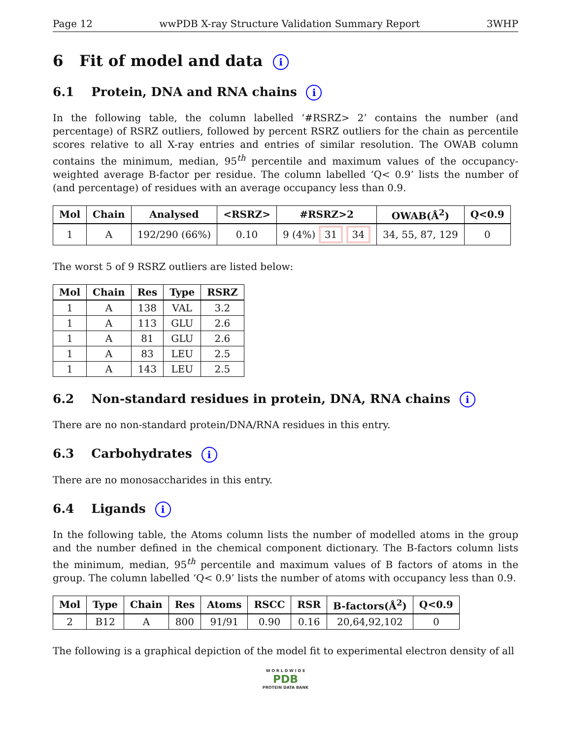Page 12 wwPDB X-ray Structure Validation Summary Report 3WHP
6 Fit of model and data i
6.1 Protein, DNA and RNA chains i
In the following table, the column labelled ‘#RSRZ> 2’ contains the number (and percentage) of RSRZ outliers, followed by percent RSRZ outliers for the chain as percentile scores relative to all X-ray entries and entries of similar resolution. The OWAB column contains the minimum, median, 95<sup>th</sup> percentile and maximum values of the occupancy-weighted average B-factor per residue. The column labelled ‘Q< 0.9’ lists the number of (and percentage) of residues with an average occupancy less than 0.9.
| Mol | Chain | Analysed | <RSRZ> | #RSRZ>2 | OWAB(Å<sup>2</sup>) | Q<0.9 |
| --- | --- | --- | --- | --- | --- | --- |
| 1 | A | 192/290 (66%) | 0.10 | 9 (4%) 31 34 | 34, 55, 87, 129 | 0 |
The worst 5 of 9 RSRZ outliers are listed below:
| Mol | Chain | Res | Type | RSRZ |
| --- | --- | --- | --- | --- |
| 1 | A | 138 | VAL | 3.2 |
| 1 | A | 113 | GLU | 2.6 |
| 1 | A | 81 | GLU | 2.6 |
| 1 | A | 83 | LEU | 2.5 |
| 1 | A | 143 | LEU | 2.5 |
6.2 Non-standard residues in protein, DNA, RNA chains i
There are no non-standard protein/DNA/RNA residues in this entry.
6.3 Carbohydrates i
There are no monosaccharides in this entry.
6.4 Ligands i
In the following table, the Atoms column lists the number of modelled atoms in the group and the number defined in the chemical component dictionary. The B-factors column lists the minimum, median, 95<sup>th</sup> percentile and maximum values of B factors of atoms in the group. The column labelled ‘Q< 0.9’ lists the number of atoms with occupancy less than 0.9.
| Mol | Type | Chain | Res | Atoms | RSCC | RSR | B-factors(Å<sup>2</sup>) | Q<0.9 |
| --- | --- | --- | --- | --- | --- | --- | --- | --- |
| 2 | B12 | A | 800 | 91/91 | 0.90 | 0.16 | 20,64,92,102 | 0 |
The following is a graphical depiction of the model fit to experimental electron density of all
W O R L D W I D E
PDB
PROTEIN DATA BANK